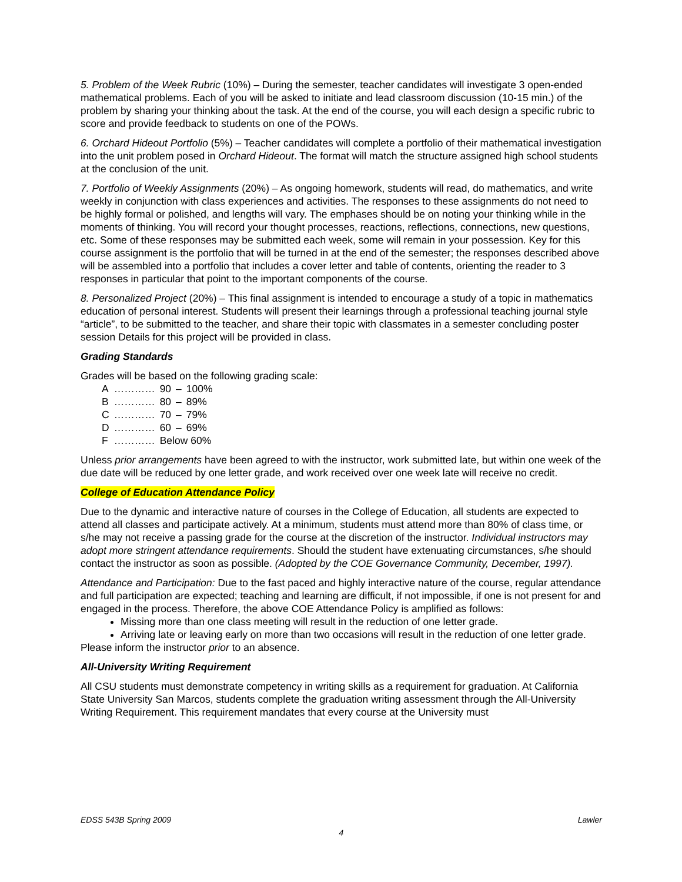5. Problem of the Week Rubric (10%) – During the semester, teacher candidates will investigate 3 open-ended mathematical problems. Each of you will be asked to initiate and lead classroom discussion (10-15 min.) of the problem by sharing your thinking about the task. At the end of the course, you will each design a specific rubric to score and provide feedback to students on one of the POWs.
6. Orchard Hideout Portfolio (5%) – Teacher candidates will complete a portfolio of their mathematical investigation into the unit problem posed in Orchard Hideout. The format will match the structure assigned high school students at the conclusion of the unit.
7. Portfolio of Weekly Assignments (20%) – As ongoing homework, students will read, do mathematics, and write weekly in conjunction with class experiences and activities. The responses to these assignments do not need to be highly formal or polished, and lengths will vary. The emphases should be on noting your thinking while in the moments of thinking. You will record your thought processes, reactions, reflections, connections, new questions, etc. Some of these responses may be submitted each week, some will remain in your possession. Key for this course assignment is the portfolio that will be turned in at the end of the semester; the responses described above will be assembled into a portfolio that includes a cover letter and table of contents, orienting the reader to 3 responses in particular that point to the important components of the course.
8. Personalized Project (20%) – This final assignment is intended to encourage a study of a topic in mathematics education of personal interest. Students will present their learnings through a professional teaching journal style “article”, to be submitted to the teacher, and share their topic with classmates in a semester concluding poster session Details for this project will be provided in class.
Grading Standards
Grades will be based on the following grading scale:
| A | ………… | 90 | – | 100% |
| B | ………… | 80 | – | 89% |
| C | ………… | 70 | – | 79% |
| D | ………… | 60 | – | 69% |
| F | ………… | Below 60% | | |
Unless prior arrangements have been agreed to with the instructor, work submitted late, but within one week of the due date will be reduced by one letter grade, and work received over one week late will receive no credit.
College of Education Attendance Policy
Due to the dynamic and interactive nature of courses in the College of Education, all students are expected to attend all classes and participate actively. At a minimum, students must attend more than 80% of class time, or s/he may not receive a passing grade for the course at the discretion of the instructor. Individual instructors may adopt more stringent attendance requirements. Should the student have extenuating circumstances, s/he should contact the instructor as soon as possible. (Adopted by the COE Governance Community, December, 1997).
Attendance and Participation: Due to the fast paced and highly interactive nature of the course, regular attendance and full participation are expected; teaching and learning are difficult, if not impossible, if one is not present for and engaged in the process. Therefore, the above COE Attendance Policy is amplified as follows:
Missing more than one class meeting will result in the reduction of one letter grade.
Arriving late or leaving early on more than two occasions will result in the reduction of one letter grade.
Please inform the instructor prior to an absence.
All-University Writing Requirement
All CSU students must demonstrate competency in writing skills as a requirement for graduation. At California State University San Marcos, students complete the graduation writing assessment through the All-University Writing Requirement. This requirement mandates that every course at the University must
EDSS 543B Spring 2009 Lawler
4